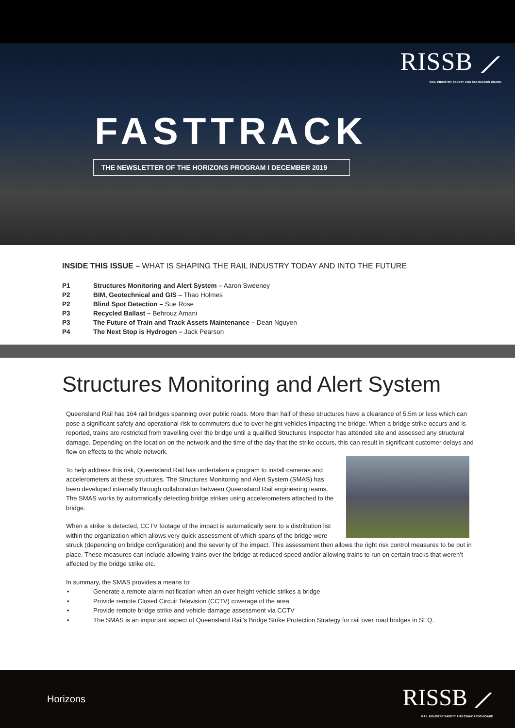RISSB ⟋
RAIL INDUSTRY SAFETY AND STANDARDS BOARD
FASTTRACK
THE NEWSLETTER OF THE HORIZONS PROGRAM I DECEMBER 2019
INSIDE THIS ISSUE – WHAT IS SHAPING THE RAIL INDUSTRY TODAY AND INTO THE FUTURE
| P1 | Structures Monitoring and Alert System – Aaron Sweeney |
| P2 | BIM, Geotechnical and GIS – Thao Holmes |
| P2 | Blind Spot Detection – Sue Rose |
| P3 | Recycled Ballast – Behrouz Amani |
| P3 | The Future of Train and Track Assets Maintenance – Dean Nguyen |
| P4 | The Next Stop is Hydrogen – Jack Pearson |
Structures Monitoring and Alert System
Queensland Rail has 164 rail bridges spanning over public roads. More than half of these structures have a clearance of 5.5m or less which can pose a significant safety and operational risk to commuters due to over height vehicles impacting the bridge. When a bridge strike occurs and is reported, trains are restricted from travelling over the bridge until a qualified Structures Inspector has attended site and assessed any structural damage. Depending on the location on the network and the time of the day that the strike occurs, this can result in significant customer delays and flow on effects to the whole network.
To help address this risk, Queensland Rail has undertaken a program to install cameras and accelerometers at these structures. The Structures Monitoring and Alert System (SMAS) has been developed internally through collaboration between Queensland Rail engineering teams. The SMAS works by automatically detecting bridge strikes using accelerometers attached to the bridge.
When a strike is detected, CCTV footage of the impact is automatically sent to a distribution list within the organization which allows very quick assessment of which spans of the bridge were struck (depending on bridge configuration) and the severity of the impact. This assessment then allows the right risk control measures to be put in place. These measures can include allowing trains over the bridge at reduced speed and/or allowing trains to run on certain tracks that weren’t affected by the bridge strike etc.
In summary, the SMAS provides a means to:
• Generate a remote alarm notification when an over height vehicle strikes a bridge
• Provide remote Closed Circuit Television (CCTV) coverage of the area
• Provide remote bridge strike and vehicle damage assessment via CCTV
• The SMAS is an important aspect of Queensland Rail’s Bridge Strike Protection Strategy for rail over road bridges in SEQ.
Horizons
RISSB ⟋
RAIL INDUSTRY SAFETY AND STANDARDS BOARD